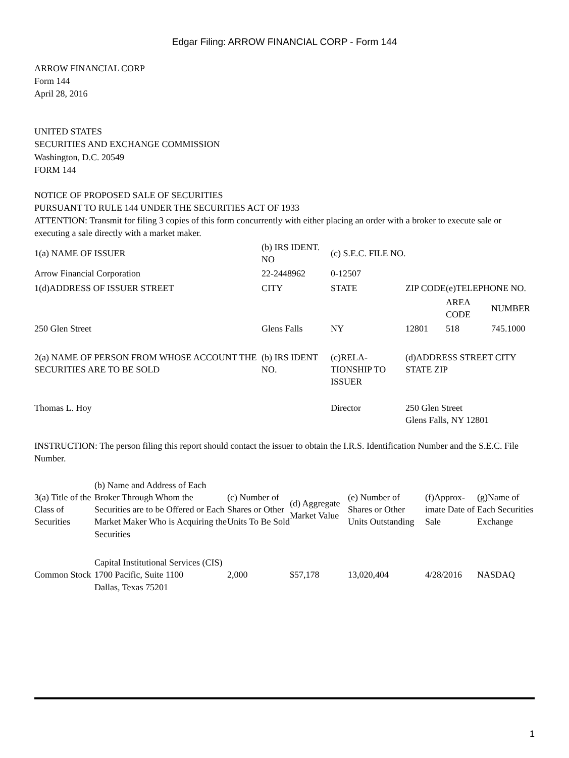Edgar Filing: ARROW FINANCIAL CORP - Form 144
ARROW FINANCIAL CORP
Form 144
April 28, 2016
UNITED STATES
SECURITIES AND EXCHANGE COMMISSION
Washington, D.C. 20549
FORM 144
NOTICE OF PROPOSED SALE OF SECURITIES
PURSUANT TO RULE 144 UNDER THE SECURITIES ACT OF 1933
ATTENTION: Transmit for filing 3 copies of this form concurrently with either placing an order with a broker to execute sale or executing a sale directly with a market maker.
| 1(a) NAME OF ISSUER | (b) IRS IDENT. NO | (c) S.E.C. FILE NO. | | | |
| --- | --- | --- | --- | --- | --- |
| Arrow Financial Corporation | 22-2448962 | 0-12507 | | | |
| 1(d)ADDRESS OF ISSUER STREET | CITY | STATE | ZIP CODE | (e)TELEPHONE NO. | |
| | | | | AREA CODE | NUMBER |
| 250 Glen Street | Glens Falls | NY | 12801 | 518 | 745.1000 |
| 2(a) NAME OF PERSON FROM WHOSE ACCOUNT THE SECURITIES ARE TO BE SOLD | (b) IRS IDENT NO. | (c)RELA-TIONSHIP TO ISSUER | (d)ADDRESS STREET CITY STATE ZIP | | |
| Thomas L. Hoy | | Director | 250 Glen Street Glens Falls, NY 12801 | | |
INSTRUCTION: The person filing this report should contact the issuer to obtain the I.R.S. Identification Number and the S.E.C. File Number.
| 3(a) Title of the Class of Securities | (b) Name and Address of Each Broker Through Whom the Securities are to be Offered or Each Market Maker Who is Acquiring the Securities | (c) Number of Shares or Other Units To Be Sold | (d) Aggregate Market Value | (e) Number of Shares or Other Units Outstanding | (f)Approx-imate Date of Sale | (g)Name of Each Securities Exchange |
| --- | --- | --- | --- | --- | --- | --- |
| Common Stock | Capital Institutional Services (CIS) 1700 Pacific, Suite 1100 Dallas, Texas 75201 | 2,000 | $57,178 | 13,020,404 | 4/28/2016 | NASDAQ |
1